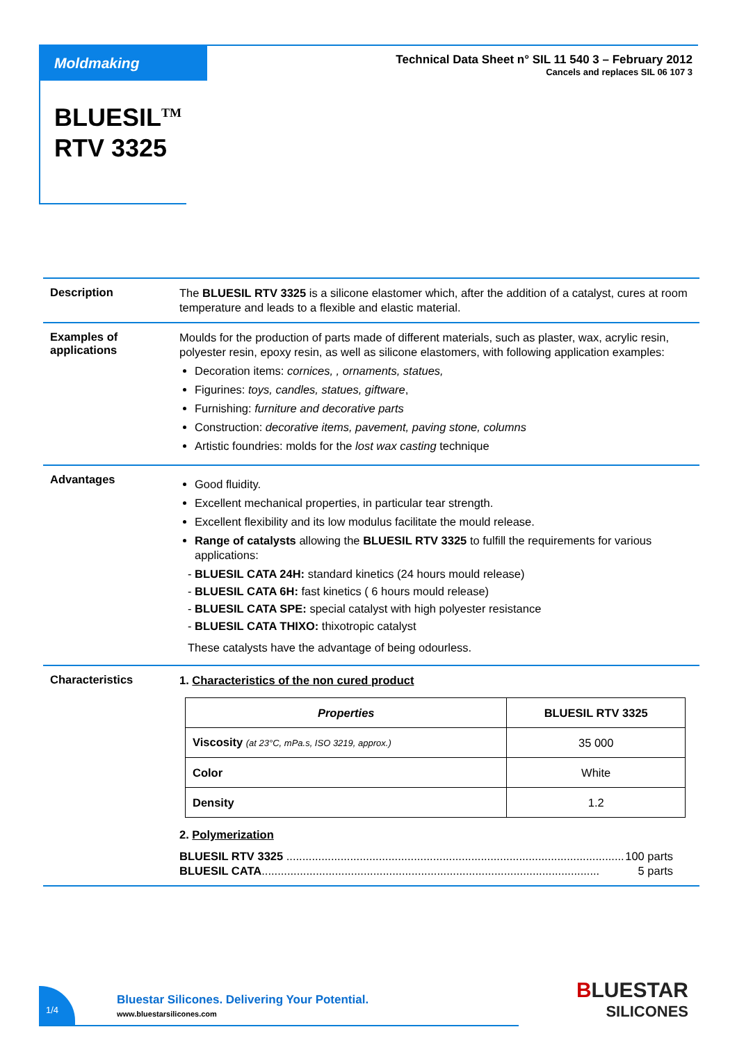Moldmaking
Technical Data Sheet n° SIL 11 540 3 – February 2012
Cancels and replaces SIL 06 107 3
BLUESIL<sup>TM</sup>
RTV 3325
Description
The BLUESIL RTV 3325 is a silicone elastomer which, after the addition of a catalyst, cures at room temperature and leads to a flexible and elastic material.
Examples of applications
Moulds for the production of parts made of different materials, such as plaster, wax, acrylic resin, polyester resin, epoxy resin, as well as silicone elastomers, with following application examples:
Decoration items: cornices, , ornaments, statues,
Figurines: toys, candles, statues, giftware,
Furnishing: furniture and decorative parts
Construction: decorative items, pavement, paving stone, columns
Artistic foundries: molds for the lost wax casting technique
Advantages
Good fluidity.
Excellent mechanical properties, in particular tear strength.
Excellent flexibility and its low modulus facilitate the mould release.
Range of catalysts allowing the BLUESIL RTV 3325 to fulfill the requirements for various applications:
- BLUESIL CATA 24H: standard kinetics (24 hours mould release)
- BLUESIL CATA 6H: fast kinetics ( 6 hours mould release)
- BLUESIL CATA SPE: special catalyst with high polyester resistance
- BLUESIL CATA THIXO: thixotropic catalyst
These catalysts have the advantage of being odourless.
Characteristics
1. Characteristics of the non cured product
| Properties | BLUESIL RTV 3325 |
| --- | --- |
| Viscosity (at 23°C, mPa.s, ISO 3219, approx.) | 35 000 |
| Color | White |
| Density | 1.2 |
2. Polymerization
BLUESIL RTV 3325 .......................................................................................................... 100 parts
BLUESIL CATA.......................................................................................................... 5 parts
1/4
Bluestar Silicones. Delivering Your Potential.
www.bluestarsilicones.com
BLUESTAR
SILICONES